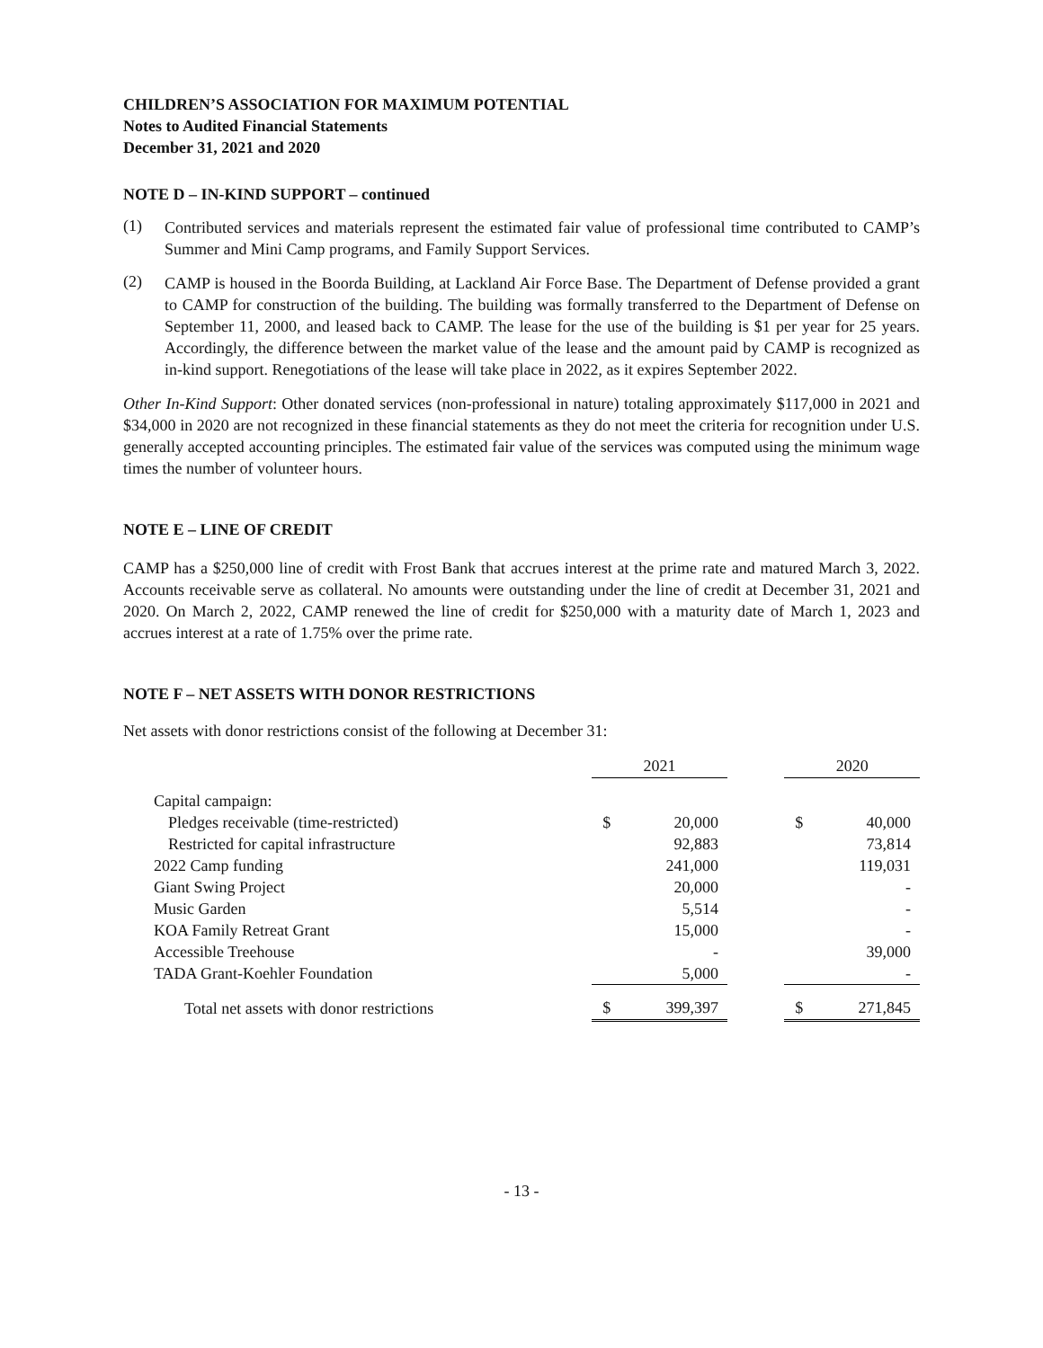CHILDREN’S ASSOCIATION FOR MAXIMUM POTENTIAL
Notes to Audited Financial Statements
December 31, 2021 and 2020
NOTE D – IN-KIND SUPPORT – continued
(1)
Contributed services and materials represent the estimated fair value of professional time contributed to CAMP’s Summer and Mini Camp programs, and Family Support Services.
(2)
CAMP is housed in the Boorda Building, at Lackland Air Force Base. The Department of Defense provided a grant to CAMP for construction of the building. The building was formally transferred to the Department of Defense on September 11, 2000, and leased back to CAMP. The lease for the use of the building is $1 per year for 25 years. Accordingly, the difference between the market value of the lease and the amount paid by CAMP is recognized as in-kind support. Renegotiations of the lease will take place in 2022, as it expires September 2022.
Other In-Kind Support: Other donated services (non-professional in nature) totaling approximately $117,000 in 2021 and $34,000 in 2020 are not recognized in these financial statements as they do not meet the criteria for recognition under U.S. generally accepted accounting principles. The estimated fair value of the services was computed using the minimum wage times the number of volunteer hours.
NOTE E – LINE OF CREDIT
CAMP has a $250,000 line of credit with Frost Bank that accrues interest at the prime rate and matured March 3, 2022. Accounts receivable serve as collateral. No amounts were outstanding under the line of credit at December 31, 2021 and 2020. On March 2, 2022, CAMP renewed the line of credit for $250,000 with a maturity date of March 1, 2023 and accrues interest at a rate of 1.75% over the prime rate.
NOTE F – NET ASSETS WITH DONOR RESTRICTIONS
Net assets with donor restrictions consist of the following at December 31:
| | 2021 | | | 2020 | |
| Capital campaign: | | | | | |
| Pledges receivable (time-restricted) | $ | 20,000 | | $ | 40,000 |
| Restricted for capital infrastructure | | 92,883 | | | 73,814 |
| 2022 Camp funding | | 241,000 | | | 119,031 |
| Giant Swing Project | | 20,000 | | | - |
| Music Garden | | 5,514 | | | - |
| KOA Family Retreat Grant | | 15,000 | | | - |
| Accessible Treehouse | | - | | | 39,000 |
| TADA Grant-Koehler Foundation | | 5,000 | | | - |
| Total net assets with donor restrictions | $ | 399,397 | | $ | 271,845 |
- 13 -